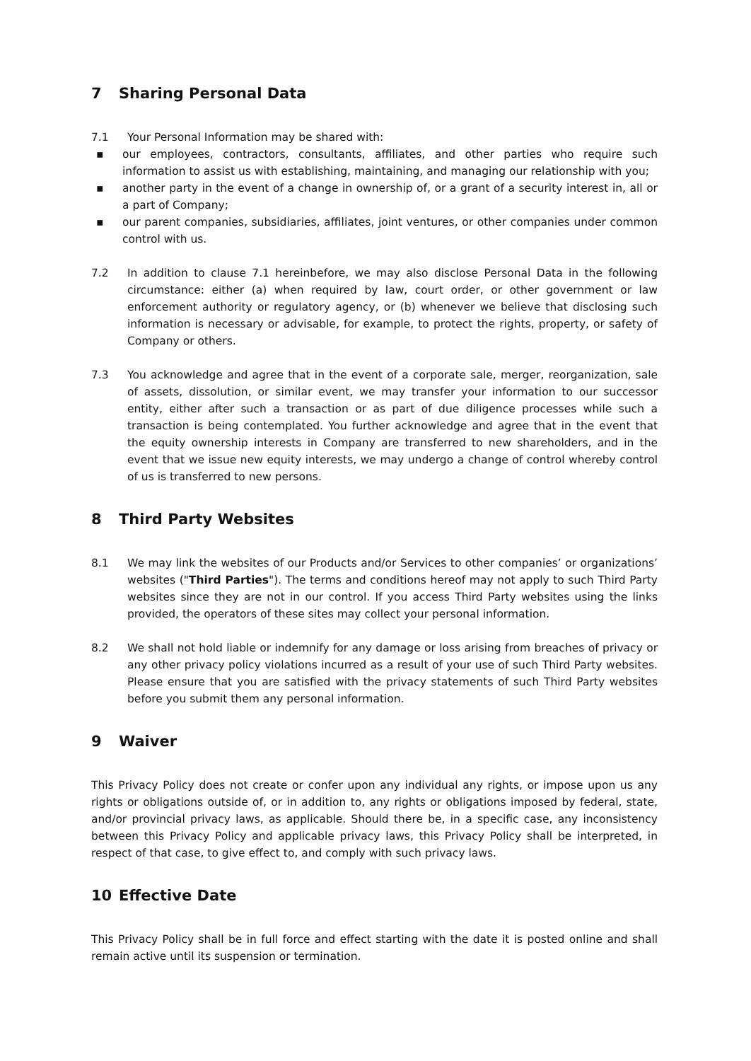7 Sharing Personal Data
7.1 Your Personal Information may be shared with:
▪ our employees, contractors, consultants, affiliates, and other parties who require such information to assist us with establishing, maintaining, and managing our relationship with you;
▪ another party in the event of a change in ownership of, or a grant of a security interest in, all or a part of Company;
▪ our parent companies, subsidiaries, affiliates, joint ventures, or other companies under common control with us.
7.2 In addition to clause 7.1 hereinbefore, we may also disclose Personal Data in the following circumstance: either (a) when required by law, court order, or other government or law enforcement authority or regulatory agency, or (b) whenever we believe that disclosing such information is necessary or advisable, for example, to protect the rights, property, or safety of Company or others.
7.3 You acknowledge and agree that in the event of a corporate sale, merger, reorganization, sale of assets, dissolution, or similar event, we may transfer your information to our successor entity, either after such a transaction or as part of due diligence processes while such a transaction is being contemplated. You further acknowledge and agree that in the event that the equity ownership interests in Company are transferred to new shareholders, and in the event that we issue new equity interests, we may undergo a change of control whereby control of us is transferred to new persons.
8 Third Party Websites
8.1 We may link the websites of our Products and/or Services to other companies’ or organizations’ websites ("Third Parties"). The terms and conditions hereof may not apply to such Third Party websites since they are not in our control. If you access Third Party websites using the links provided, the operators of these sites may collect your personal information.
8.2 We shall not hold liable or indemnify for any damage or loss arising from breaches of privacy or any other privacy policy violations incurred as a result of your use of such Third Party websites. Please ensure that you are satisfied with the privacy statements of such Third Party websites before you submit them any personal information.
9 Waiver
This Privacy Policy does not create or confer upon any individual any rights, or impose upon us any rights or obligations outside of, or in addition to, any rights or obligations imposed by federal, state, and/or provincial privacy laws, as applicable. Should there be, in a specific case, any inconsistency between this Privacy Policy and applicable privacy laws, this Privacy Policy shall be interpreted, in respect of that case, to give effect to, and comply with such privacy laws.
10 Effective Date
This Privacy Policy shall be in full force and effect starting with the date it is posted online and shall remain active until its suspension or termination.